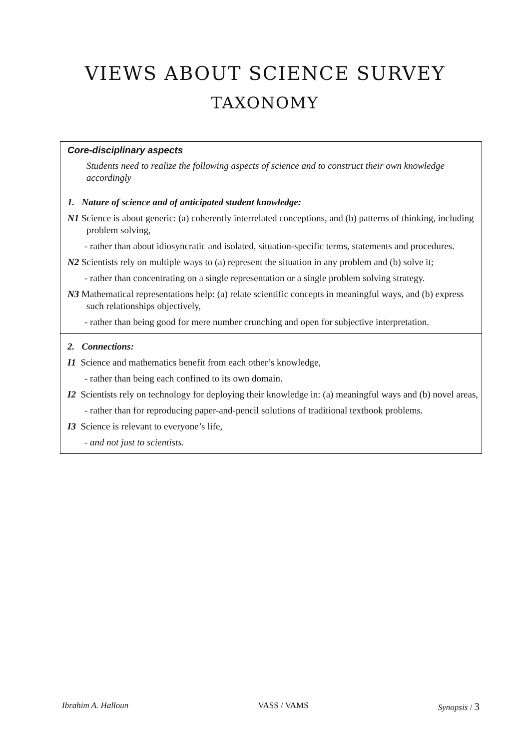VIEWS ABOUT SCIENCE SURVEY
TAXONOMY
Core-disciplinary aspects
Students need to realize the following aspects of science and to construct their own knowledge accordingly
1. Nature of science and of anticipated student knowledge:
N1 Science is about generic: (a) coherently interrelated conceptions, and (b) patterns of thinking, including problem solving,
- rather than about idiosyncratic and isolated, situation-specific terms, statements and procedures.
N2 Scientists rely on multiple ways to (a) represent the situation in any problem and (b) solve it;
- rather than concentrating on a single representation or a single problem solving strategy.
N3 Mathematical representations help: (a) relate scientific concepts in meaningful ways, and (b) express such relationships objectively,
- rather than being good for mere number crunching and open for subjective interpretation.
2. Connections:
I1 Science and mathematics benefit from each other’s knowledge,
- rather than being each confined to its own domain.
I2 Scientists rely on technology for deploying their knowledge in: (a) meaningful ways and (b) novel areas,
- rather than for reproducing paper-and-pencil solutions of traditional textbook problems.
I3 Science is relevant to everyone’s life,
- and not just to scientists.
Ibrahim A. Halloun VASS / VAMS Synopsis / 3